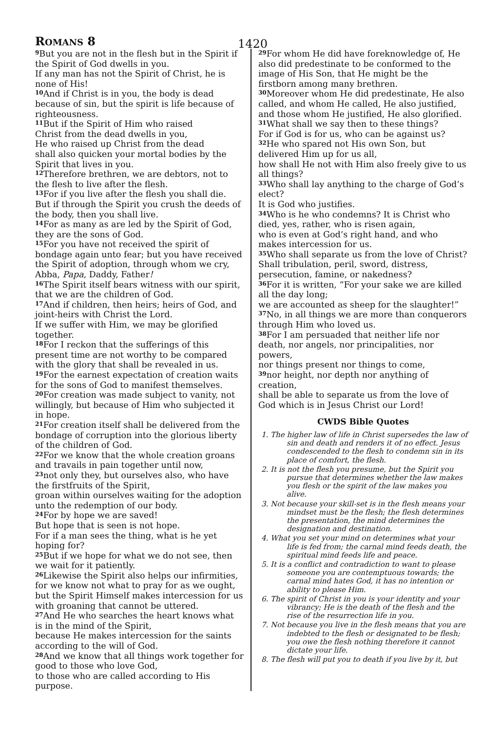ROMANS 8 1420
<sup>9</sup> But you are not in the flesh but in the Spirit if the Spirit of God dwells in you.
If any man has not the Spirit of Christ, he is none of His!
<sup>10</sup> And if Christ is in you, the body is dead because of sin, but the spirit is life because of righteousness.
<sup>11</sup> But if the Spirit of Him who raised
Christ from the dead dwells in you,
He who raised up Christ from the dead
shall also quicken your mortal bodies by the Spirit that lives in you.
<sup>12</sup> Therefore brethren, we are debtors, not to the flesh to live after the flesh.
<sup>13</sup> For if you live after the flesh you shall die.
But if through the Spirit you crush the deeds of the body, then you shall live.
<sup>14</sup> For as many as are led by the Spirit of God, they are the sons of God.
<sup>15</sup> For you have not received the spirit of bondage again unto fear; but you have received the Spirit of adoption, through whom we cry, Abba, Papa, Daddy, Father!
<sup>16</sup> The Spirit itself bears witness with our spirit, that we are the children of God.
<sup>17</sup> And if children, then heirs; heirs of God, and joint-heirs with Christ the Lord.
If we suffer with Him, we may be glorified together.
<sup>18</sup> For I reckon that the sufferings of this present time are not worthy to be compared with the glory that shall be revealed in us.
<sup>19</sup> For the earnest expectation of creation waits for the sons of God to manifest themselves.
<sup>20</sup> For creation was made subject to vanity, not willingly, but because of Him who subjected it in hope.
<sup>21</sup> For creation itself shall be delivered from the bondage of corruption into the glorious liberty of the children of God.
<sup>22</sup> For we know that the whole creation groans and travails in pain together until now,
<sup>23</sup> not only they, but ourselves also, who have the firstfruits of the Spirit,
groan within ourselves waiting for the adoption unto the redemption of our body.
<sup>24</sup> For by hope we are saved!
But hope that is seen is not hope.
For if a man sees the thing, what is he yet hoping for?
<sup>25</sup> But if we hope for what we do not see, then we wait for it patiently.
<sup>26</sup> Likewise the Spirit also helps our infirmities, for we know not what to pray for as we ought, but the Spirit Himself makes intercession for us with groaning that cannot be uttered.
<sup>27</sup> And He who searches the heart knows what is in the mind of the Spirit,
because He makes intercession for the saints according to the will of God.
<sup>28</sup> And we know that all things work together for good to those who love God,
to those who are called according to His purpose.
<sup>29</sup> For whom He did have foreknowledge of, He also did predestinate to be conformed to the image of His Son, that He might be the firstborn among many brethren.
<sup>30</sup> Moreover whom He did predestinate, He also called, and whom He called, He also justified,
and those whom He justified, He also glorified.
<sup>31</sup> What shall we say then to these things?
For if God is for us, who can be against us?
<sup>32</sup>He who spared not His own Son, but delivered Him up for us all,
how shall He not with Him also freely give to us all things?
<sup>33</sup> Who shall lay anything to the charge of God’s elect?
It is God who justifies.
<sup>34</sup> Who is he who condemns? It is Christ who died, yes, rather, who is risen again,
who is even at God’s right hand, and who makes intercession for us.
<sup>35</sup> Who shall separate us from the love of Christ?
Shall tribulation, peril, sword, distress, persecution, famine, or nakedness?
<sup>36</sup> For it is written, “For your sake we are killed all the day long;
we are accounted as sheep for the slaughter!”
<sup>37</sup> No, in all things we are more than conquerors through Him who loved us.
<sup>38</sup> For I am persuaded that neither life nor death, nor angels, nor principalities, nor powers,
nor things present nor things to come,
<sup>39</sup> nor height, nor depth nor anything of creation,
shall be able to separate us from the love of God which is in Jesus Christ our Lord!
CWDS Bible Quotes
1. The higher law of life in Christ supersedes the law of sin and death and renders it of no effect. Jesus condescended to the flesh to condemn sin in its place of comfort, the flesh.
2. It is not the flesh you presume, but the Spirit you pursue that determines whether the law makes you flesh or the spirit of the law makes you alive.
3. Not because your skill-set is in the flesh means your mindset must be the flesh; the flesh determines the presentation, the mind determines the designation and destination.
4. What you set your mind on determines what your life is fed from; the carnal mind feeds death, the spiritual mind feeds life and peace.
5. It is a conflict and contradiction to want to please someone you are contemptuous towards; the carnal mind hates God, it has no intention or ability to please Him.
6. The spirit of Christ in you is your identity and your vibrancy; He is the death of the flesh and the rise of the resurrection life in you.
7. Not because you live in the flesh means that you are indebted to the flesh or designated to be flesh; you owe the flesh nothing therefore it cannot dictate your life.
8. The flesh will put you to death if you live by it, but